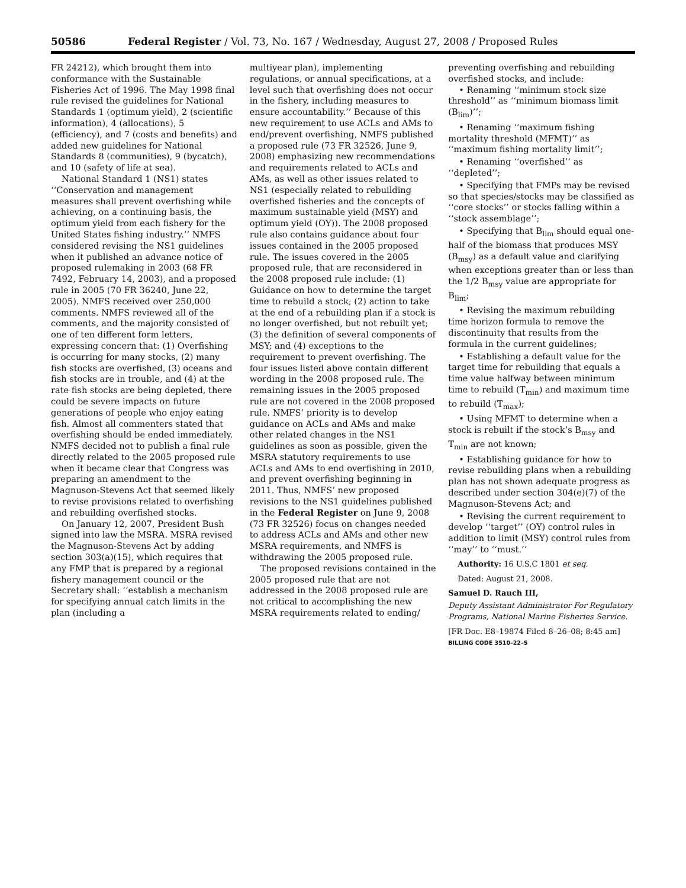50586 Federal Register / Vol. 73, No. 167 / Wednesday, August 27, 2008 / Proposed Rules
FR 24212), which brought them into conformance with the Sustainable Fisheries Act of 1996. The May 1998 final rule revised the guidelines for National Standards 1 (optimum yield), 2 (scientific information), 4 (allocations), 5 (efficiency), and 7 (costs and benefits) and added new guidelines for National Standards 8 (communities), 9 (bycatch), and 10 (safety of life at sea).
National Standard 1 (NS1) states ‘‘Conservation and management measures shall prevent overfishing while achieving, on a continuing basis, the optimum yield from each fishery for the United States fishing industry.’’ NMFS considered revising the NS1 guidelines when it published an advance notice of proposed rulemaking in 2003 (68 FR 7492, February 14, 2003), and a proposed rule in 2005 (70 FR 36240, June 22, 2005). NMFS received over 250,000 comments. NMFS reviewed all of the comments, and the majority consisted of one of ten different form letters, expressing concern that: (1) Overfishing is occurring for many stocks, (2) many fish stocks are overfished, (3) oceans and fish stocks are in trouble, and (4) at the rate fish stocks are being depleted, there could be severe impacts on future generations of people who enjoy eating fish. Almost all commenters stated that overfishing should be ended immediately. NMFS decided not to publish a final rule directly related to the 2005 proposed rule when it became clear that Congress was preparing an amendment to the Magnuson-Stevens Act that seemed likely to revise provisions related to overfishing and rebuilding overfished stocks.
On January 12, 2007, President Bush signed into law the MSRA. MSRA revised the Magnuson-Stevens Act by adding section 303(a)(15), which requires that any FMP that is prepared by a regional fishery management council or the Secretary shall: ‘‘establish a mechanism for specifying annual catch limits in the plan (including a
multiyear plan), implementing regulations, or annual specifications, at a level such that overfishing does not occur in the fishery, including measures to ensure accountability.’’ Because of this new requirement to use ACLs and AMs to end/prevent overfishing, NMFS published a proposed rule (73 FR 32526, June 9, 2008) emphasizing new recommendations and requirements related to ACLs and AMs, as well as other issues related to NS1 (especially related to rebuilding overfished fisheries and the concepts of maximum sustainable yield (MSY) and optimum yield (OY)). The 2008 proposed rule also contains guidance about four issues contained in the 2005 proposed rule. The issues covered in the 2005 proposed rule, that are reconsidered in the 2008 proposed rule include: (1) Guidance on how to determine the target time to rebuild a stock; (2) action to take at the end of a rebuilding plan if a stock is no longer overfished, but not rebuilt yet; (3) the definition of several components of MSY; and (4) exceptions to the requirement to prevent overfishing. The four issues listed above contain different wording in the 2008 proposed rule. The remaining issues in the 2005 proposed rule are not covered in the 2008 proposed rule. NMFS’ priority is to develop guidance on ACLs and AMs and make other related changes in the NS1 guidelines as soon as possible, given the MSRA statutory requirements to use ACLs and AMs to end overfishing in 2010, and prevent overfishing beginning in 2011. Thus, NMFS’ new proposed revisions to the NS1 guidelines published in the Federal Register on June 9, 2008 (73 FR 32526) focus on changes needed to address ACLs and AMs and other new MSRA requirements, and NMFS is withdrawing the 2005 proposed rule.
The proposed revisions contained in the 2005 proposed rule that are not addressed in the 2008 proposed rule are not critical to accomplishing the new MSRA requirements related to ending/
preventing overfishing and rebuilding overfished stocks, and include:
• Renaming ‘‘minimum stock size threshold’’ as ‘‘minimum biomass limit (B<sub>lim</sub>)’’;
• Renaming ‘‘maximum fishing mortality threshold (MFMT)’’ as ‘‘maximum fishing mortality limit’’;
• Renaming ‘‘overfished’’ as ‘‘depleted’’;
• Specifying that FMPs may be revised so that species/stocks may be classified as ‘‘core stocks’’ or stocks falling within a ‘‘stock assemblage’’;
• Specifying that B<sub>lim</sub> should equal one-half of the biomass that produces MSY (B<sub>msy</sub>) as a default value and clarifying when exceptions greater than or less than the 1/2 B<sub>msy</sub> value are appropriate for B<sub>lim</sub>;
• Revising the maximum rebuilding time horizon formula to remove the discontinuity that results from the formula in the current guidelines;
• Establishing a default value for the target time for rebuilding that equals a time value halfway between minimum time to rebuild (T<sub>min</sub>) and maximum time to rebuild (T<sub>max</sub>);
• Using MFMT to determine when a stock is rebuilt if the stock’s B<sub>msy</sub> and T<sub>min</sub> are not known;
• Establishing guidance for how to revise rebuilding plans when a rebuilding plan has not shown adequate progress as described under section 304(e)(7) of the Magnuson-Stevens Act; and
• Revising the current requirement to develop ‘‘target’’ (OY) control rules in addition to limit (MSY) control rules from ‘‘may’’ to ‘‘must.’’
Authority: 16 U.S.C 1801 et seq.
Dated: August 21, 2008.
Samuel D. Rauch III,
Deputy Assistant Administrator For Regulatory Programs, National Marine Fisheries Service.
[FR Doc. E8–19874 Filed 8–26–08; 8:45 am]
BILLING CODE 3510–22–S